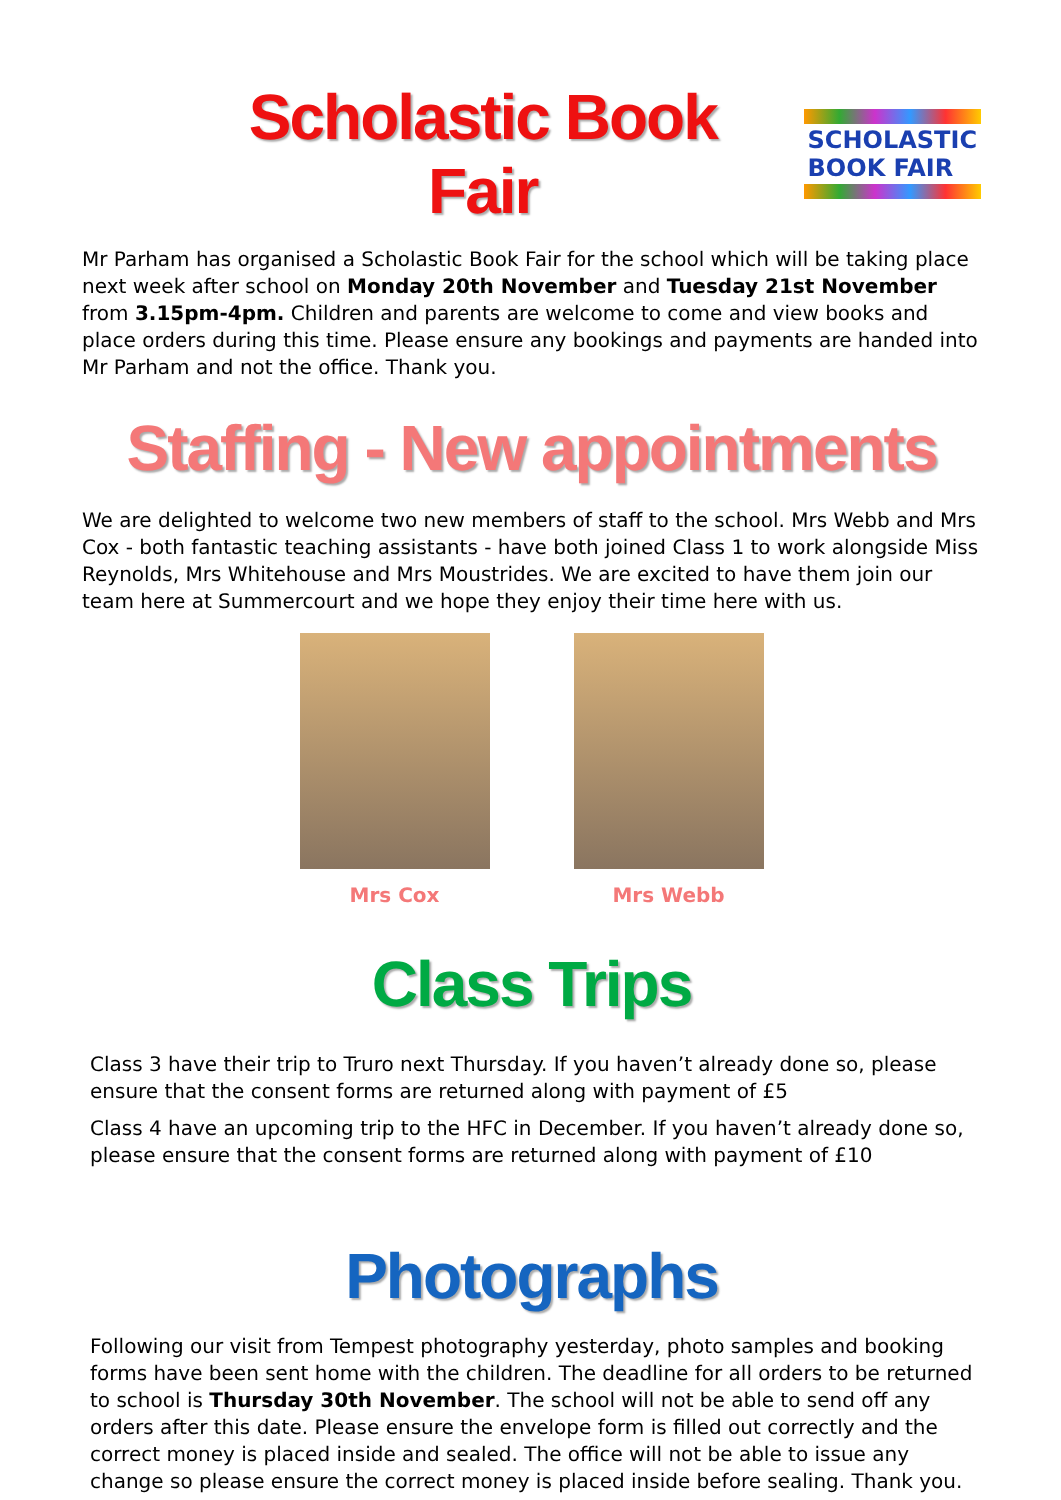Scholastic Book Fair
SCHOLASTIC BOOK FAIR
Mr Parham has organised a Scholastic Book Fair for the school which will be taking place next week after school on Monday 20th November and Tuesday 21st November from 3.15pm-4pm. Children and parents are welcome to come and view books and place orders during this time. Please ensure any bookings and payments are handed into Mr Parham and not the office. Thank you.
Staffing - New appointments
We are delighted to welcome two new members of staff to the school. Mrs Webb and Mrs Cox - both fantastic teaching assistants - have both joined Class 1 to work alongside Miss Reynolds, Mrs Whitehouse and Mrs Moustrides. We are excited to have them join our team here at Summercourt and we hope they enjoy their time here with us.
Mrs Cox Mrs Webb
Class Trips
Class 3 have their trip to Truro next Thursday. If you haven’t already done so, please ensure that the consent forms are returned along with payment of £5
Class 4 have an upcoming trip to the HFC in December. If you haven’t already done so, please ensure that the consent forms are returned along with payment of £10
Photographs
Following our visit from Tempest photography yesterday, photo samples and booking forms have been sent home with the children. The deadline for all orders to be returned to school is Thursday 30th November. The school will not be able to send off any orders after this date. Please ensure the envelope form is filled out correctly and the correct money is placed inside and sealed. The office will not be able to issue any change so please ensure the correct money is placed inside before sealing. Thank you.